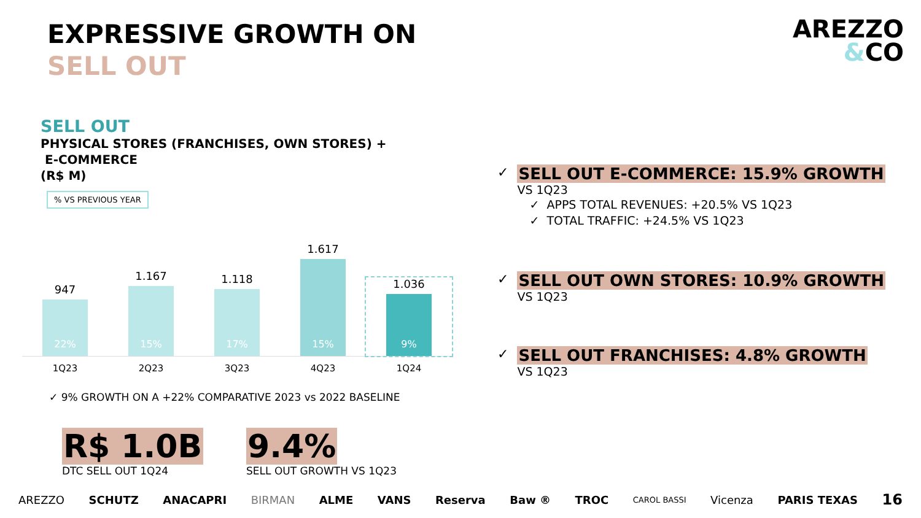EXPRESSIVE GROWTH ON
SELL OUT
AREZZO
&CO
SELL OUT
PHYSICAL STORES (FRANCHISES, OWN STORES) +
E-COMMERCE
(R$ M)
% VS PREVIOUS YEAR
947
22%
1.167
15%
1.118
17%
1.617
15%
1.036
9%
1Q23 2Q23 3Q23 4Q23 1Q24
✓ 9% GROWTH ON A +22% COMPARATIVE 2023 vs 2022 BASELINE
R$ 1.0B
DTC SELL OUT 1Q24
9.4%
SELL OUT GROWTH VS 1Q23
✓
SELL OUT E-COMMERCE: 15.9% GROWTH
VS 1Q23
✓ APPS TOTAL REVENUES: +20.5% VS 1Q23
✓ TOTAL TRAFFIC: +24.5% VS 1Q23
✓
SELL OUT OWN STORES: 10.9% GROWTH
VS 1Q23
✓
SELL OUT FRANCHISES: 4.8% GROWTH
VS 1Q23
AREZZO SCHUTZ ANACAPRI BIRMAN ALME VANS Reserva Baw ® TROC CAROL BASSI Vicenza PARIS TEXAS 16